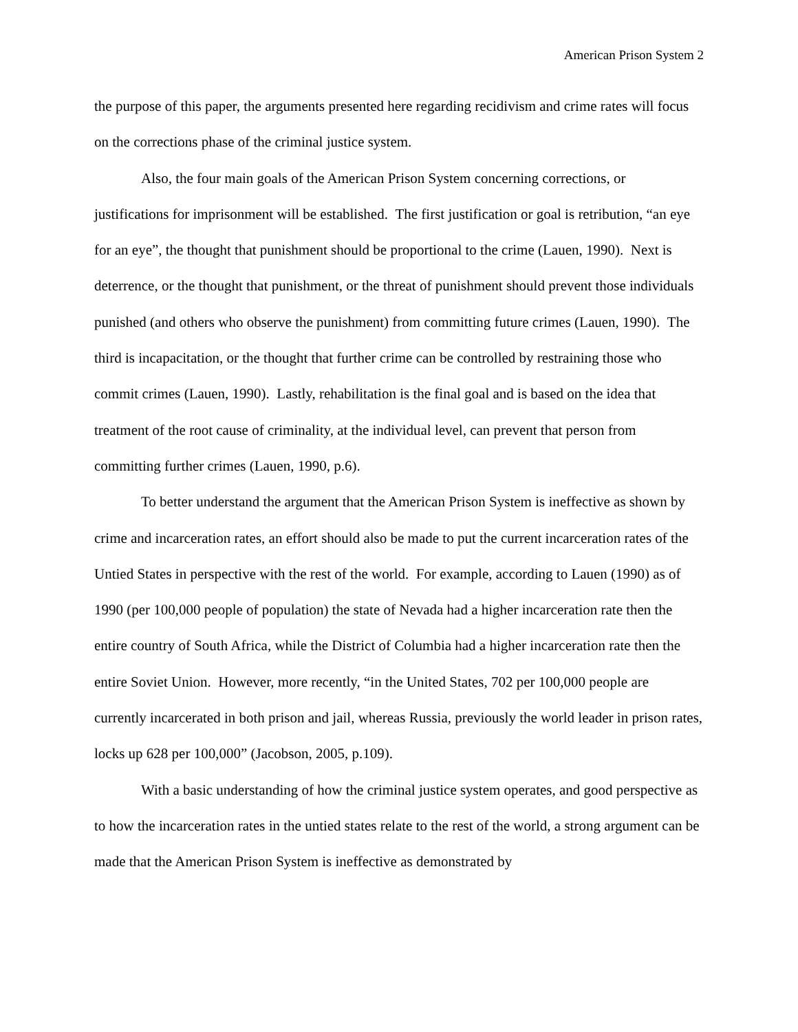American Prison System 2
the purpose of this paper, the arguments presented here regarding recidivism and crime rates will focus on the corrections phase of the criminal justice system.
Also, the four main goals of the American Prison System concerning corrections, or justifications for imprisonment will be established. The first justification or goal is retribution, “an eye for an eye”, the thought that punishment should be proportional to the crime (Lauen, 1990). Next is deterrence, or the thought that punishment, or the threat of punishment should prevent those individuals punished (and others who observe the punishment) from committing future crimes (Lauen, 1990). The third is incapacitation, or the thought that further crime can be controlled by restraining those who commit crimes (Lauen, 1990). Lastly, rehabilitation is the final goal and is based on the idea that treatment of the root cause of criminality, at the individual level, can prevent that person from committing further crimes (Lauen, 1990, p.6).
To better understand the argument that the American Prison System is ineffective as shown by crime and incarceration rates, an effort should also be made to put the current incarceration rates of the Untied States in perspective with the rest of the world. For example, according to Lauen (1990) as of 1990 (per 100,000 people of population) the state of Nevada had a higher incarceration rate then the entire country of South Africa, while the District of Columbia had a higher incarceration rate then the entire Soviet Union. However, more recently, “in the United States, 702 per 100,000 people are currently incarcerated in both prison and jail, whereas Russia, previously the world leader in prison rates, locks up 628 per 100,000” (Jacobson, 2005, p.109).
With a basic understanding of how the criminal justice system operates, and good perspective as to how the incarceration rates in the untied states relate to the rest of the world, a strong argument can be made that the American Prison System is ineffective as demonstrated by